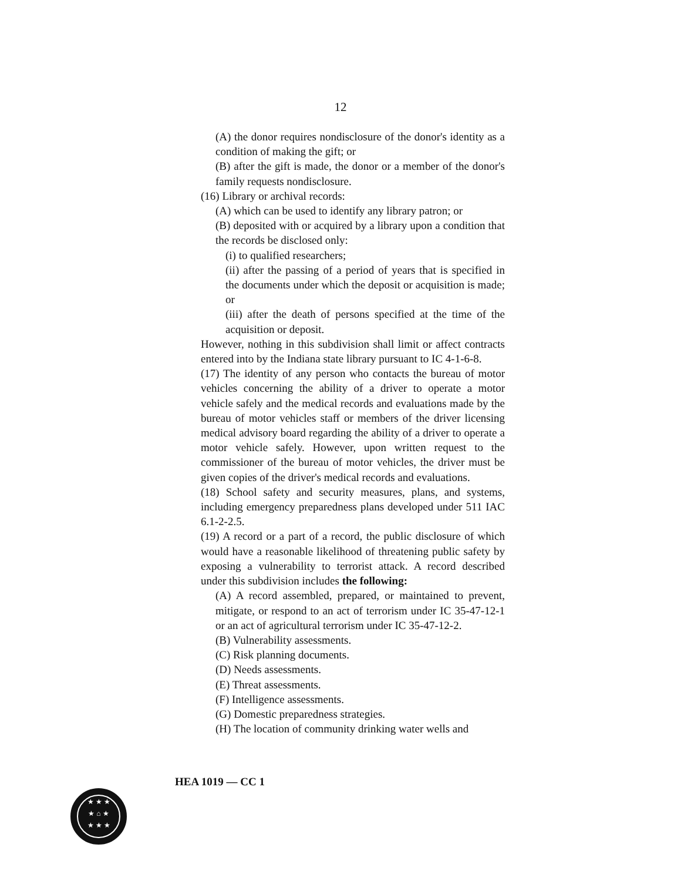12
(A) the donor requires nondisclosure of the donor's identity as a condition of making the gift; or
(B) after the gift is made, the donor or a member of the donor's family requests nondisclosure.
(16) Library or archival records:
(A) which can be used to identify any library patron; or
(B) deposited with or acquired by a library upon a condition that the records be disclosed only:
(i) to qualified researchers;
(ii) after the passing of a period of years that is specified in the documents under which the deposit or acquisition is made; or
(iii) after the death of persons specified at the time of the acquisition or deposit.
However, nothing in this subdivision shall limit or affect contracts entered into by the Indiana state library pursuant to IC 4-1-6-8.
(17) The identity of any person who contacts the bureau of motor vehicles concerning the ability of a driver to operate a motor vehicle safely and the medical records and evaluations made by the bureau of motor vehicles staff or members of the driver licensing medical advisory board regarding the ability of a driver to operate a motor vehicle safely. However, upon written request to the commissioner of the bureau of motor vehicles, the driver must be given copies of the driver's medical records and evaluations.
(18) School safety and security measures, plans, and systems, including emergency preparedness plans developed under 511 IAC 6.1-2-2.5.
(19) A record or a part of a record, the public disclosure of which would have a reasonable likelihood of threatening public safety by exposing a vulnerability to terrorist attack. A record described under this subdivision includes the following:
(A) A record assembled, prepared, or maintained to prevent, mitigate, or respond to an act of terrorism under IC 35-47-12-1 or an act of agricultural terrorism under IC 35-47-12-2.
(B) Vulnerability assessments.
(C) Risk planning documents.
(D) Needs assessments.
(E) Threat assessments.
(F) Intelligence assessments.
(G) Domestic preparedness strategies.
(H) The location of community drinking water wells and
HEA 1019 — CC 1
★ ★ ★
★ ⌂ ★
★ ★ ★